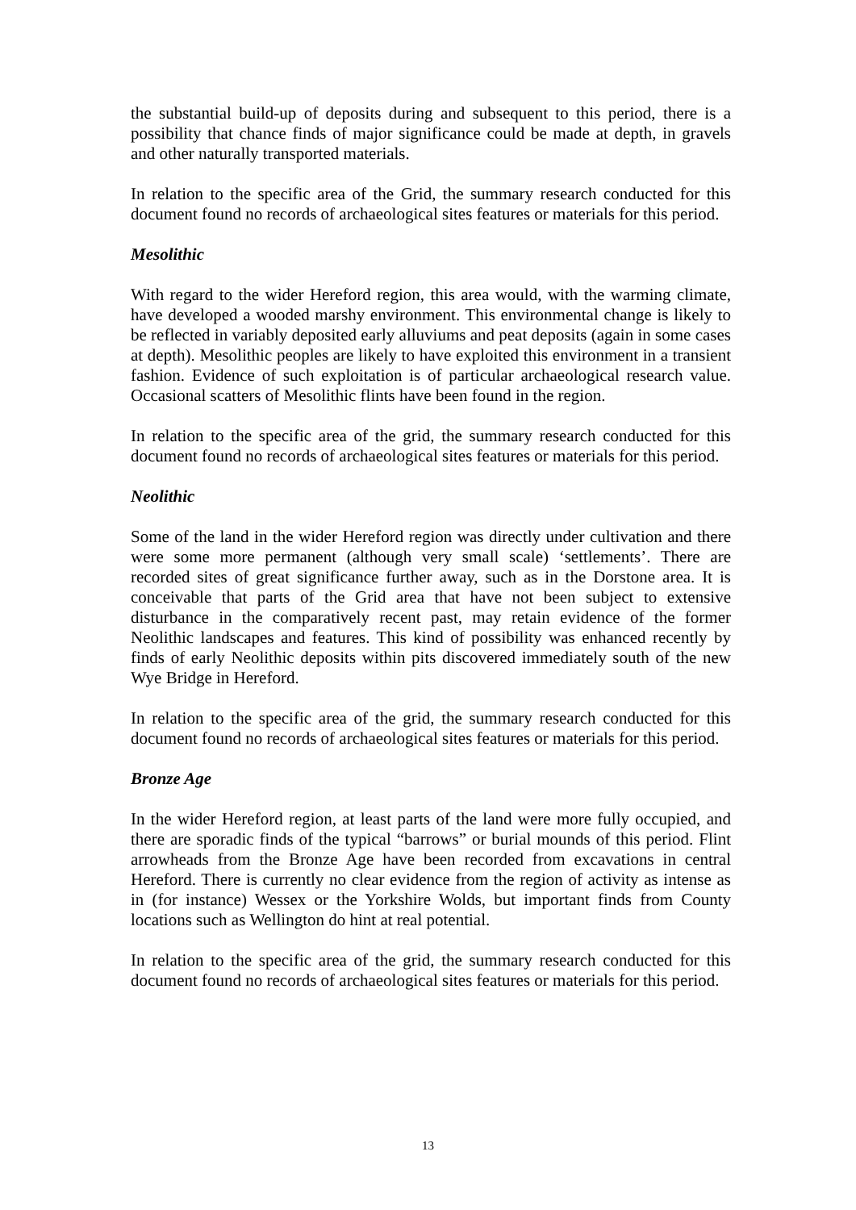the substantial build-up of deposits during and subsequent to this period, there is a possibility that chance finds of major significance could be made at depth, in gravels and other naturally transported materials.
In relation to the specific area of the Grid, the summary research conducted for this document found no records of archaeological sites features or materials for this period.
Mesolithic
With regard to the wider Hereford region, this area would, with the warming climate, have developed a wooded marshy environment. This environmental change is likely to be reflected in variably deposited early alluviums and peat deposits (again in some cases at depth). Mesolithic peoples are likely to have exploited this environment in a transient fashion. Evidence of such exploitation is of particular archaeological research value. Occasional scatters of Mesolithic flints have been found in the region.
In relation to the specific area of the grid, the summary research conducted for this document found no records of archaeological sites features or materials for this period.
Neolithic
Some of the land in the wider Hereford region was directly under cultivation and there were some more permanent (although very small scale) ‘settlements’. There are recorded sites of great significance further away, such as in the Dorstone area. It is conceivable that parts of the Grid area that have not been subject to extensive disturbance in the comparatively recent past, may retain evidence of the former Neolithic landscapes and features. This kind of possibility was enhanced recently by finds of early Neolithic deposits within pits discovered immediately south of the new Wye Bridge in Hereford.
In relation to the specific area of the grid, the summary research conducted for this document found no records of archaeological sites features or materials for this period.
Bronze Age
In the wider Hereford region, at least parts of the land were more fully occupied, and there are sporadic finds of the typical “barrows” or burial mounds of this period. Flint arrowheads from the Bronze Age have been recorded from excavations in central Hereford. There is currently no clear evidence from the region of activity as intense as in (for instance) Wessex or the Yorkshire Wolds, but important finds from County locations such as Wellington do hint at real potential.
In relation to the specific area of the grid, the summary research conducted for this document found no records of archaeological sites features or materials for this period.
13